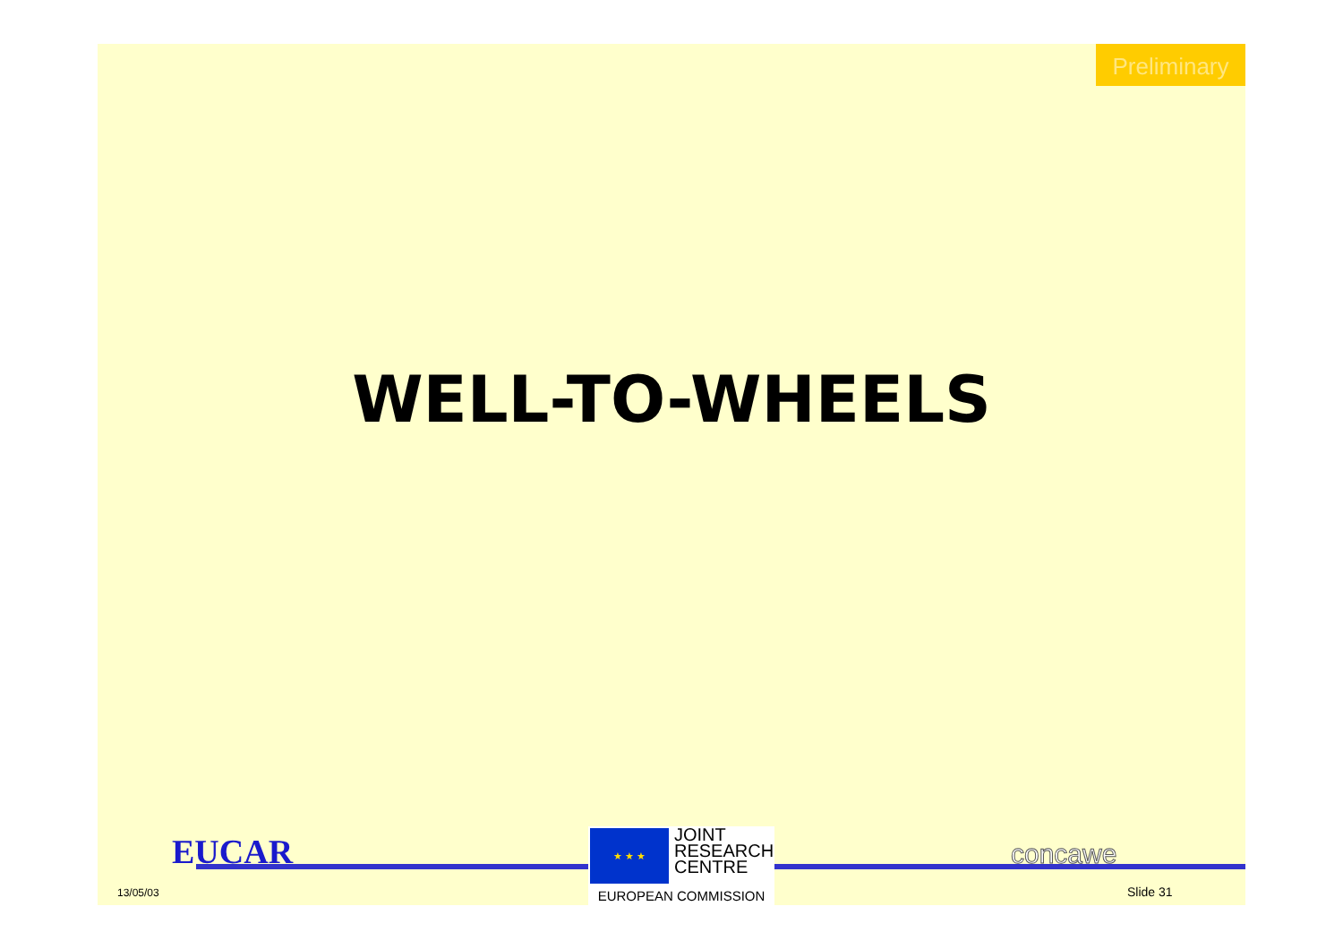Preliminary
WELL-TO-WHEELS
EUCAR
13/05/03
★ ★ ★
JOINT
RESEARCH
CENTRE
EUROPEAN COMMISSION
concawe
Slide 31